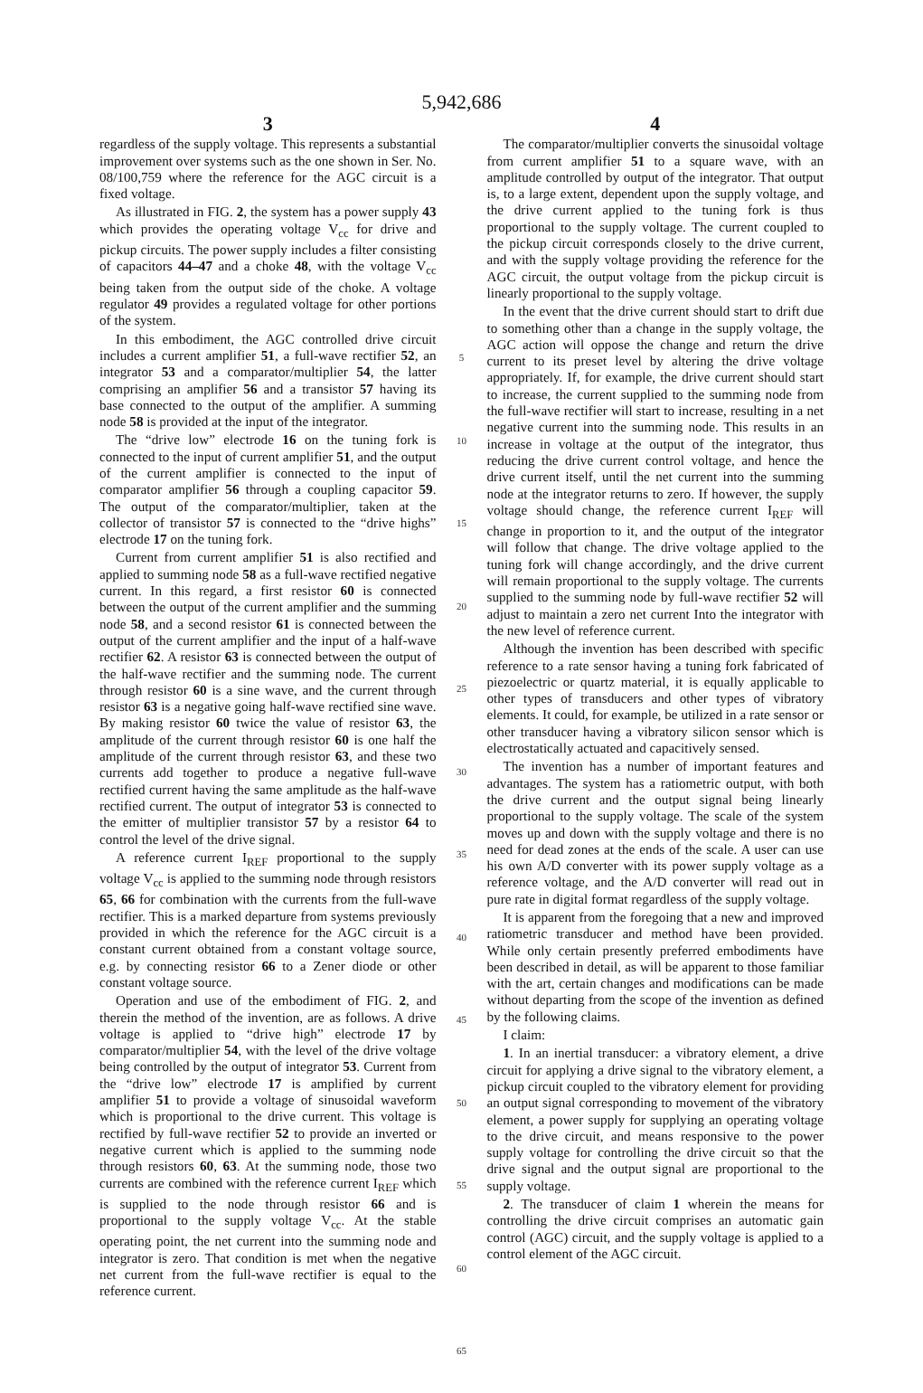5,942,686
3
regardless of the supply voltage. This represents a substantial improvement over systems such as the one shown in Ser. No. 08/100,759 where the reference for the AGC circuit is a fixed voltage.
As illustrated in FIG. 2, the system has a power supply 43 which provides the operating voltage V<sub>cc</sub> for drive and pickup circuits. The power supply includes a filter consisting of capacitors 44–47 and a choke 48, with the voltage V<sub>cc</sub> being taken from the output side of the choke. A voltage regulator 49 provides a regulated voltage for other portions of the system.
In this embodiment, the AGC controlled drive circuit includes a current amplifier 51, a full-wave rectifier 52, an integrator 53 and a comparator/multiplier 54, the latter comprising an amplifier 56 and a transistor 57 having its base connected to the output of the amplifier. A summing node 58 is provided at the input of the integrator.
The “drive low” electrode 16 on the tuning fork is connected to the input of current amplifier 51, and the output of the current amplifier is connected to the input of comparator amplifier 56 through a coupling capacitor 59. The output of the comparator/multiplier, taken at the collector of transistor 57 is connected to the “drive highs” electrode 17 on the tuning fork.
Current from current amplifier 51 is also rectified and applied to summing node 58 as a full-wave rectified negative current. In this regard, a first resistor 60 is connected between the output of the current amplifier and the summing node 58, and a second resistor 61 is connected between the output of the current amplifier and the input of a half-wave rectifier 62. A resistor 63 is connected between the output of the half-wave rectifier and the summing node. The current through resistor 60 is a sine wave, and the current through resistor 63 is a negative going half-wave rectified sine wave. By making resistor 60 twice the value of resistor 63, the amplitude of the current through resistor 60 is one half the amplitude of the current through resistor 63, and these two currents add together to produce a negative full-wave rectified current having the same amplitude as the half-wave rectified current. The output of integrator 53 is connected to the emitter of multiplier transistor 57 by a resistor 64 to control the level of the drive signal.
A reference current I<sub>REF</sub> proportional to the supply voltage V<sub>cc</sub> is applied to the summing node through resistors 65, 66 for combination with the currents from the full-wave rectifier. This is a marked departure from systems previously provided in which the reference for the AGC circuit is a constant current obtained from a constant voltage source, e.g. by connecting resistor 66 to a Zener diode or other constant voltage source.
Operation and use of the embodiment of FIG. 2, and therein the method of the invention, are as follows. A drive voltage is applied to “drive high” electrode 17 by comparator/multiplier 54, with the level of the drive voltage being controlled by the output of integrator 53. Current from the “drive low” electrode 17 is amplified by current amplifier 51 to provide a voltage of sinusoidal waveform which is proportional to the drive current. This voltage is rectified by full-wave rectifier 52 to provide an inverted or negative current which is applied to the summing node through resistors 60, 63. At the summing node, those two currents are combined with the reference current I<sub>REF</sub> which is supplied to the node through resistor 66 and is proportional to the supply voltage V<sub>cc</sub>. At the stable operating point, the net current into the summing node and integrator is zero. That condition is met when the negative net current from the full-wave rectifier is equal to the reference current.
5
10
15
20
25
30
35
40
45
50
55
60
65
4
The comparator/multiplier converts the sinusoidal voltage from current amplifier 51 to a square wave, with an amplitude controlled by output of the integrator. That output is, to a large extent, dependent upon the supply voltage, and the drive current applied to the tuning fork is thus proportional to the supply voltage. The current coupled to the pickup circuit corresponds closely to the drive current, and with the supply voltage providing the reference for the AGC circuit, the output voltage from the pickup circuit is linearly proportional to the supply voltage.
In the event that the drive current should start to drift due to something other than a change in the supply voltage, the AGC action will oppose the change and return the drive current to its preset level by altering the drive voltage appropriately. If, for example, the drive current should start to increase, the current supplied to the summing node from the full-wave rectifier will start to increase, resulting in a net negative current into the summing node. This results in an increase in voltage at the output of the integrator, thus reducing the drive current control voltage, and hence the drive current itself, until the net current into the summing node at the integrator returns to zero. If however, the supply voltage should change, the reference current I<sub>REF</sub> will change in proportion to it, and the output of the integrator will follow that change. The drive voltage applied to the tuning fork will change accordingly, and the drive current will remain proportional to the supply voltage. The currents supplied to the summing node by full-wave rectifier 52 will adjust to maintain a zero net current Into the integrator with the new level of reference current.
Although the invention has been described with specific reference to a rate sensor having a tuning fork fabricated of piezoelectric or quartz material, it is equally applicable to other types of transducers and other types of vibratory elements. It could, for example, be utilized in a rate sensor or other transducer having a vibratory silicon sensor which is electrostatically actuated and capacitively sensed.
The invention has a number of important features and advantages. The system has a ratiometric output, with both the drive current and the output signal being linearly proportional to the supply voltage. The scale of the system moves up and down with the supply voltage and there is no need for dead zones at the ends of the scale. A user can use his own A/D converter with its power supply voltage as a reference voltage, and the A/D converter will read out in pure rate in digital format regardless of the supply voltage.
It is apparent from the foregoing that a new and improved ratiometric transducer and method have been provided. While only certain presently preferred embodiments have been described in detail, as will be apparent to those familiar with the art, certain changes and modifications can be made without departing from the scope of the invention as defined by the following claims.
I claim:
1. In an inertial transducer: a vibratory element, a drive circuit for applying a drive signal to the vibratory element, a pickup circuit coupled to the vibratory element for providing an output signal corresponding to movement of the vibratory element, a power supply for supplying an operating voltage to the drive circuit, and means responsive to the power supply voltage for controlling the drive circuit so that the drive signal and the output signal are proportional to the supply voltage.
2. The transducer of claim 1 wherein the means for controlling the drive circuit comprises an automatic gain control (AGC) circuit, and the supply voltage is applied to a control element of the AGC circuit.